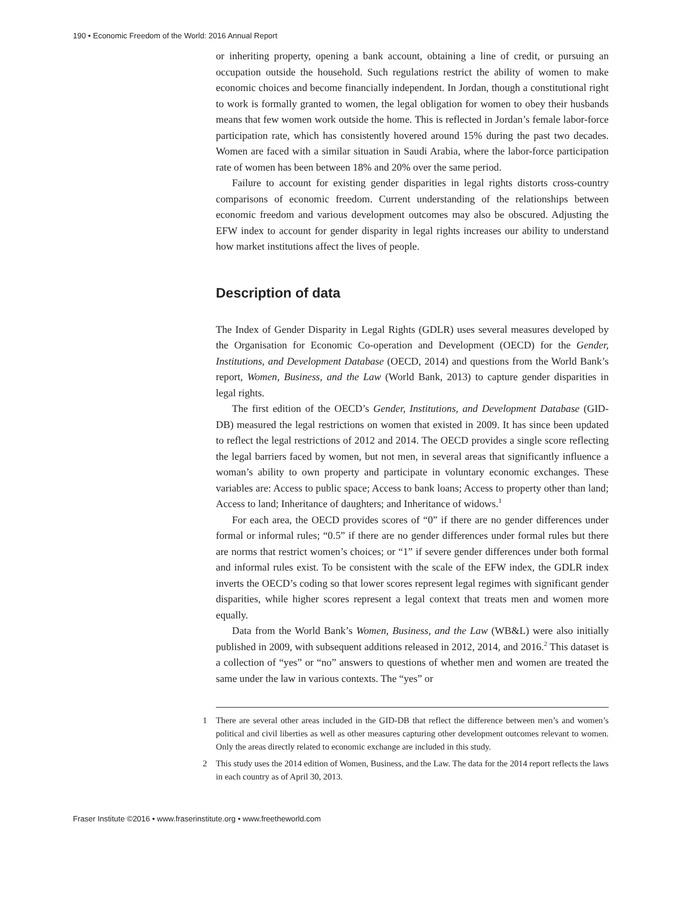190 • Economic Freedom of the World: 2016 Annual Report
or inheriting property, opening a bank account, obtaining a line of credit, or pursuing an occupation outside the household. Such regulations restrict the ability of women to make economic choices and become financially independent. In Jordan, though a constitutional right to work is formally granted to women, the legal obligation for women to obey their husbands means that few women work outside the home. This is reflected in Jordan’s female labor-force participation rate, which has consistently hovered around 15% during the past two decades. Women are faced with a similar situation in Saudi Arabia, where the labor-force participation rate of women has been between 18% and 20% over the same period.
Failure to account for existing gender disparities in legal rights distorts cross-country comparisons of economic freedom. Current understanding of the relationships between economic freedom and various development outcomes may also be obscured. Adjusting the EFW index to account for gender disparity in legal rights increases our ability to understand how market institutions affect the lives of people.
Description of data
The Index of Gender Disparity in Legal Rights (GDLR) uses several measures developed by the Organisation for Economic Co-operation and Development (OECD) for the Gender, Institutions, and Development Database (OECD, 2014) and questions from the World Bank’s report, Women, Business, and the Law (World Bank, 2013) to capture gender disparities in legal rights.
The first edition of the OECD’s Gender, Institutions, and Development Database (GID-DB) measured the legal restrictions on women that existed in 2009. It has since been updated to reflect the legal restrictions of 2012 and 2014. The OECD provides a single score reflecting the legal barriers faced by women, but not men, in several areas that significantly influence a woman’s ability to own property and participate in voluntary economic exchanges. These variables are: Access to public space; Access to bank loans; Access to property other than land; Access to land; Inheritance of daughters; and Inheritance of widows.<sup>1</sup>
For each area, the OECD provides scores of “0” if there are no gender differences under formal or informal rules; “0.5” if there are no gender differences under formal rules but there are norms that restrict women’s choices; or “1” if severe gender differences under both formal and informal rules exist. To be consistent with the scale of the EFW index, the GDLR index inverts the OECD’s coding so that lower scores represent legal regimes with significant gender disparities, while higher scores represent a legal context that treats men and women more equally.
Data from the World Bank’s Women, Business, and the Law (WB&L) were also initially published in 2009, with subsequent additions released in 2012, 2014, and 2016.<sup>2</sup> This dataset is a collection of “yes” or “no” answers to questions of whether men and women are treated the same under the law in various contexts. The “yes” or
1 There are several other areas included in the GID-DB that reflect the difference between men’s and women’s political and civil liberties as well as other measures capturing other development outcomes relevant to women. Only the areas directly related to economic exchange are included in this study.
2 This study uses the 2014 edition of Women, Business, and the Law. The data for the 2014 report reflects the laws in each country as of April 30, 2013.
Fraser Institute ©2016 • www.fraserinstitute.org • www.freetheworld.com